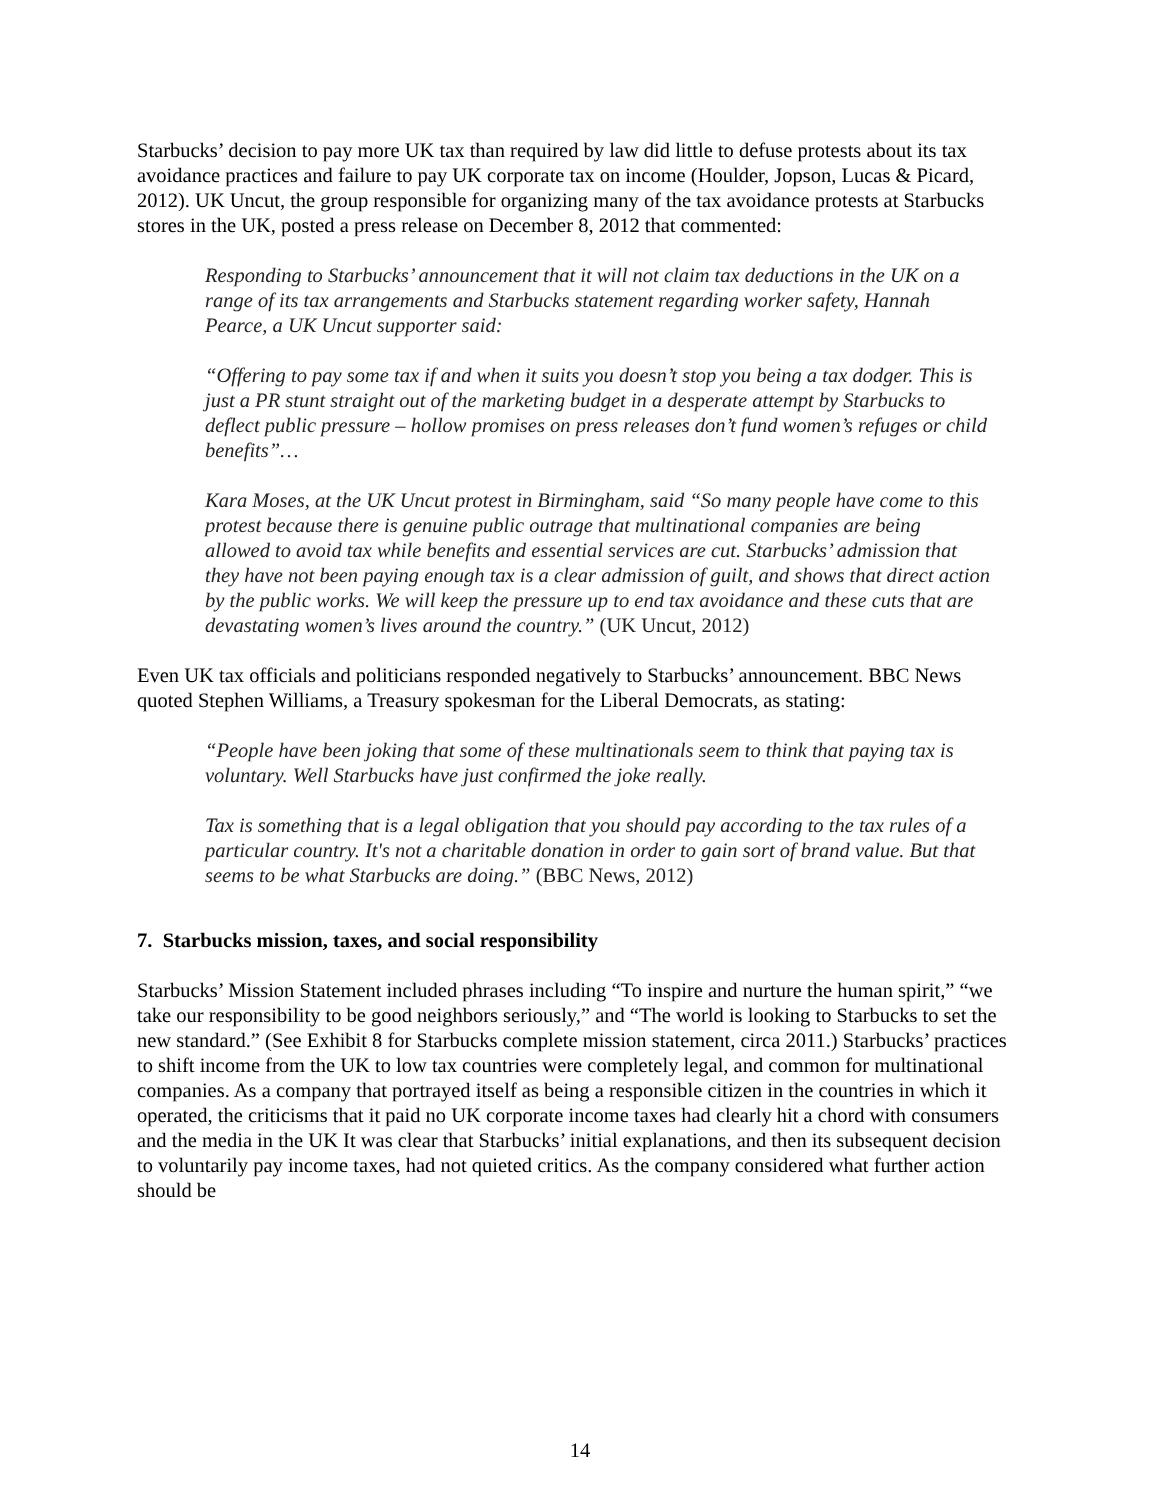Starbucks’ decision to pay more UK tax than required by law did little to defuse protests about its tax avoidance practices and failure to pay UK corporate tax on income (Houlder, Jopson, Lucas & Picard, 2012). UK Uncut, the group responsible for organizing many of the tax avoidance protests at Starbucks stores in the UK, posted a press release on December 8, 2012 that commented:
Responding to Starbucks’ announcement that it will not claim tax deductions in the UK on a range of its tax arrangements and Starbucks statement regarding worker safety, Hannah Pearce, a UK Uncut supporter said:
“Offering to pay some tax if and when it suits you doesn’t stop you being a tax dodger. This is just a PR stunt straight out of the marketing budget in a desperate attempt by Starbucks to deflect public pressure – hollow promises on press releases don’t fund women’s refuges or child benefits”…
Kara Moses, at the UK Uncut protest in Birmingham, said “So many people have come to this protest because there is genuine public outrage that multinational companies are being allowed to avoid tax while benefits and essential services are cut. Starbucks’ admission that they have not been paying enough tax is a clear admission of guilt, and shows that direct action by the public works. We will keep the pressure up to end tax avoidance and these cuts that are devastating women’s lives around the country.” (UK Uncut, 2012)
Even UK tax officials and politicians responded negatively to Starbucks’ announcement. BBC News quoted Stephen Williams, a Treasury spokesman for the Liberal Democrats, as stating:
“People have been joking that some of these multinationals seem to think that paying tax is voluntary. Well Starbucks have just confirmed the joke really.
Tax is something that is a legal obligation that you should pay according to the tax rules of a particular country. It's not a charitable donation in order to gain sort of brand value. But that seems to be what Starbucks are doing.” (BBC News, 2012)
7. Starbucks mission, taxes, and social responsibility
Starbucks’ Mission Statement included phrases including “To inspire and nurture the human spirit,” “we take our responsibility to be good neighbors seriously,” and “The world is looking to Starbucks to set the new standard.” (See Exhibit 8 for Starbucks complete mission statement, circa 2011.) Starbucks’ practices to shift income from the UK to low tax countries were completely legal, and common for multinational companies. As a company that portrayed itself as being a responsible citizen in the countries in which it operated, the criticisms that it paid no UK corporate income taxes had clearly hit a chord with consumers and the media in the UK It was clear that Starbucks’ initial explanations, and then its subsequent decision to voluntarily pay income taxes, had not quieted critics. As the company considered what further action should be
14